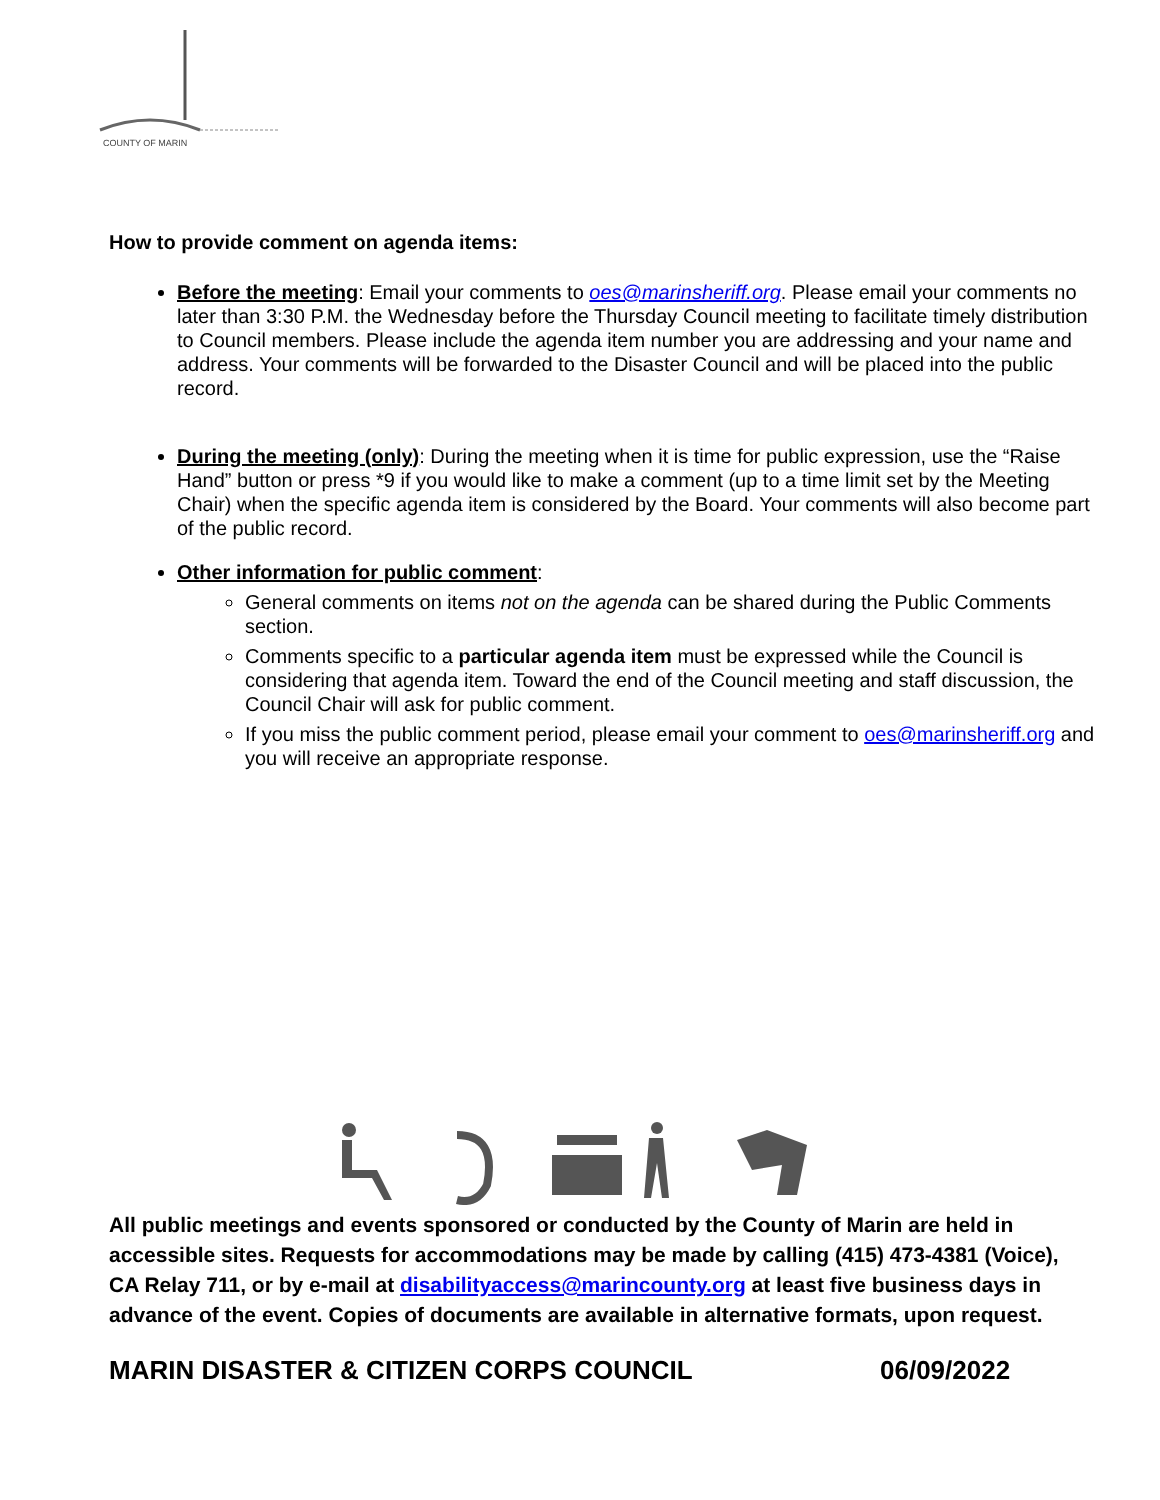COUNTY OF MARIN
How to provide comment on agenda items:
Before the meeting: Email your comments to oes@marinsheriff.org. Please email your comments no later than 3:30 P.M. the Wednesday before the Thursday Council meeting to facilitate timely distribution to Council members. Please include the agenda item number you are addressing and your name and address. Your comments will be forwarded to the Disaster Council and will be placed into the public record.
During the meeting (only): During the meeting when it is time for public expression, use the “Raise Hand” button or press *9 if you would like to make a comment (up to a time limit set by the Meeting Chair) when the specific agenda item is considered by the Board. Your comments will also become part of the public record.
Other information for public comment:
General comments on items not on the agenda can be shared during the Public Comments section.
Comments specific to a particular agenda item must be expressed while the Council is considering that agenda item. Toward the end of the Council meeting and staff discussion, the Council Chair will ask for public comment.
If you miss the public comment period, please email your comment to oes@marinsheriff.org and you will receive an appropriate response.
All public meetings and events sponsored or conducted by the County of Marin are held in accessible sites. Requests for accommodations may be made by calling (415) 473-4381 (Voice), CA Relay 711, or by e-mail at disabilityaccess@marincounty.org at least five business days in advance of the event. Copies of documents are available in alternative formats, upon request.
MARIN DISASTER & CITIZEN CORPS COUNCIL 06/09/2022